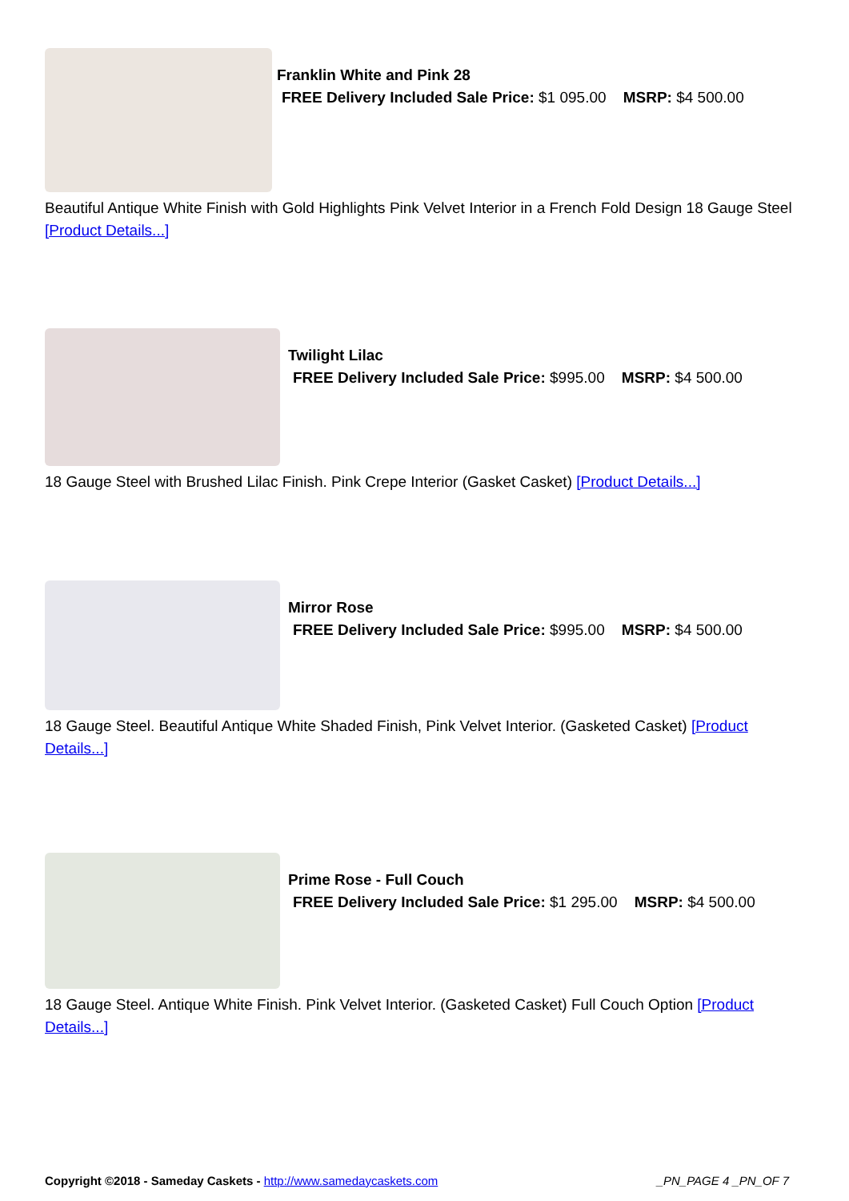Franklin White and Pink 28
FREE Delivery Included Sale Price: $1 095.00 MSRP: $4 500.00
Beautiful Antique White Finish with Gold Highlights Pink Velvet Interior in a French Fold Design 18 Gauge Steel [Product Details...]
Twilight Lilac
FREE Delivery Included Sale Price: $995.00 MSRP: $4 500.00
18 Gauge Steel with Brushed Lilac Finish. Pink Crepe Interior (Gasket Casket) [Product Details...]
Mirror Rose
FREE Delivery Included Sale Price: $995.00 MSRP: $4 500.00
18 Gauge Steel. Beautiful Antique White Shaded Finish, Pink Velvet Interior. (Gasketed Casket) [Product Details...]
Prime Rose - Full Couch
FREE Delivery Included Sale Price: $1 295.00 MSRP: $4 500.00
18 Gauge Steel. Antique White Finish. Pink Velvet Interior. (Gasketed Casket) Full Couch Option [Product Details...]
Copyright ©2018 - Sameday Caskets - http://www.samedaycaskets.com _PN_PAGE 4 _PN_OF 7